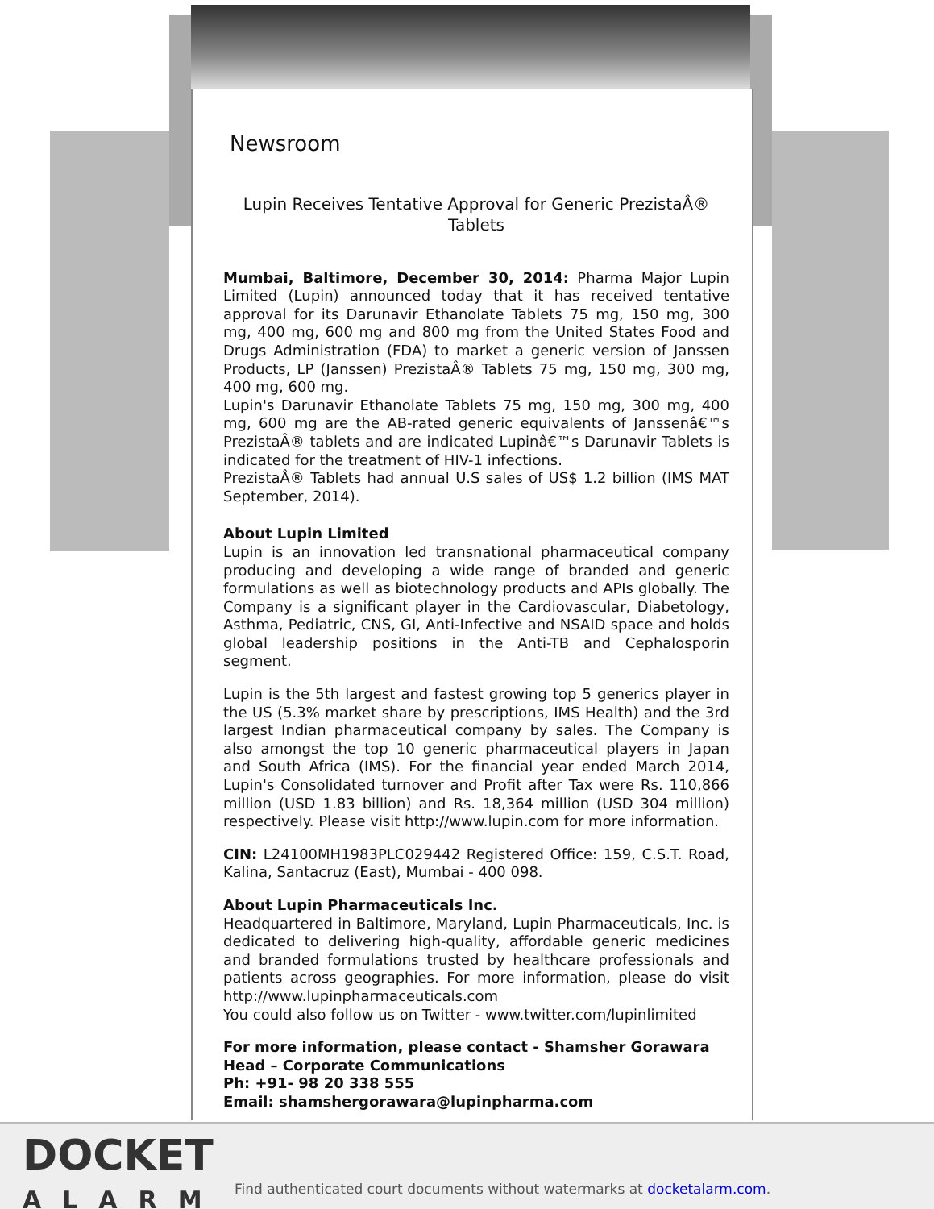Newsroom
Lupin Receives Tentative Approval for Generic PrezistaÂ® Tablets
Mumbai, Baltimore, December 30, 2014: Pharma Major Lupin Limited (Lupin) announced today that it has received tentative approval for its Darunavir Ethanolate Tablets 75 mg, 150 mg, 300 mg, 400 mg, 600 mg and 800 mg from the United States Food and Drugs Administration (FDA) to market a generic version of Janssen Products, LP (Janssen) PrezistaÂ® Tablets 75 mg, 150 mg, 300 mg, 400 mg, 600 mg.
Lupin's Darunavir Ethanolate Tablets 75 mg, 150 mg, 300 mg, 400 mg, 600 mg are the AB-rated generic equivalents of Janssenâ€™s PrezistaÂ® tablets and are indicated Lupinâ€™s Darunavir Tablets is indicated for the treatment of HIV-1 infections.
PrezistaÂ® Tablets had annual U.S sales of US$ 1.2 billion (IMS MAT September, 2014).
About Lupin Limited
Lupin is an innovation led transnational pharmaceutical company producing and developing a wide range of branded and generic formulations as well as biotechnology products and APIs globally. The Company is a significant player in the Cardiovascular, Diabetology, Asthma, Pediatric, CNS, GI, Anti-Infective and NSAID space and holds global leadership positions in the Anti-TB and Cephalosporin segment.
Lupin is the 5th largest and fastest growing top 5 generics player in the US (5.3% market share by prescriptions, IMS Health) and the 3rd largest Indian pharmaceutical company by sales. The Company is also amongst the top 10 generic pharmaceutical players in Japan and South Africa (IMS). For the financial year ended March 2014, Lupin's Consolidated turnover and Profit after Tax were Rs. 110,866 million (USD 1.83 billion) and Rs. 18,364 million (USD 304 million) respectively. Please visit http://www.lupin.com for more information.
CIN: L24100MH1983PLC029442 Registered Office: 159, C.S.T. Road, Kalina, Santacruz (East), Mumbai - 400 098.
About Lupin Pharmaceuticals Inc.
Headquartered in Baltimore, Maryland, Lupin Pharmaceuticals, Inc. is dedicated to delivering high-quality, affordable generic medicines and branded formulations trusted by healthcare professionals and patients across geographies. For more information, please do visit http://www.lupinpharmaceuticals.com
You could also follow us on Twitter - www.twitter.com/lupinlimited
For more information, please contact - Shamsher Gorawara
Head – Corporate Communications
Ph: +91- 98 20 338 555
Email: shamshergorawara@lupinpharma.com
DOCKET
ALARM
Find authenticated court documents without watermarks at docketalarm.com.